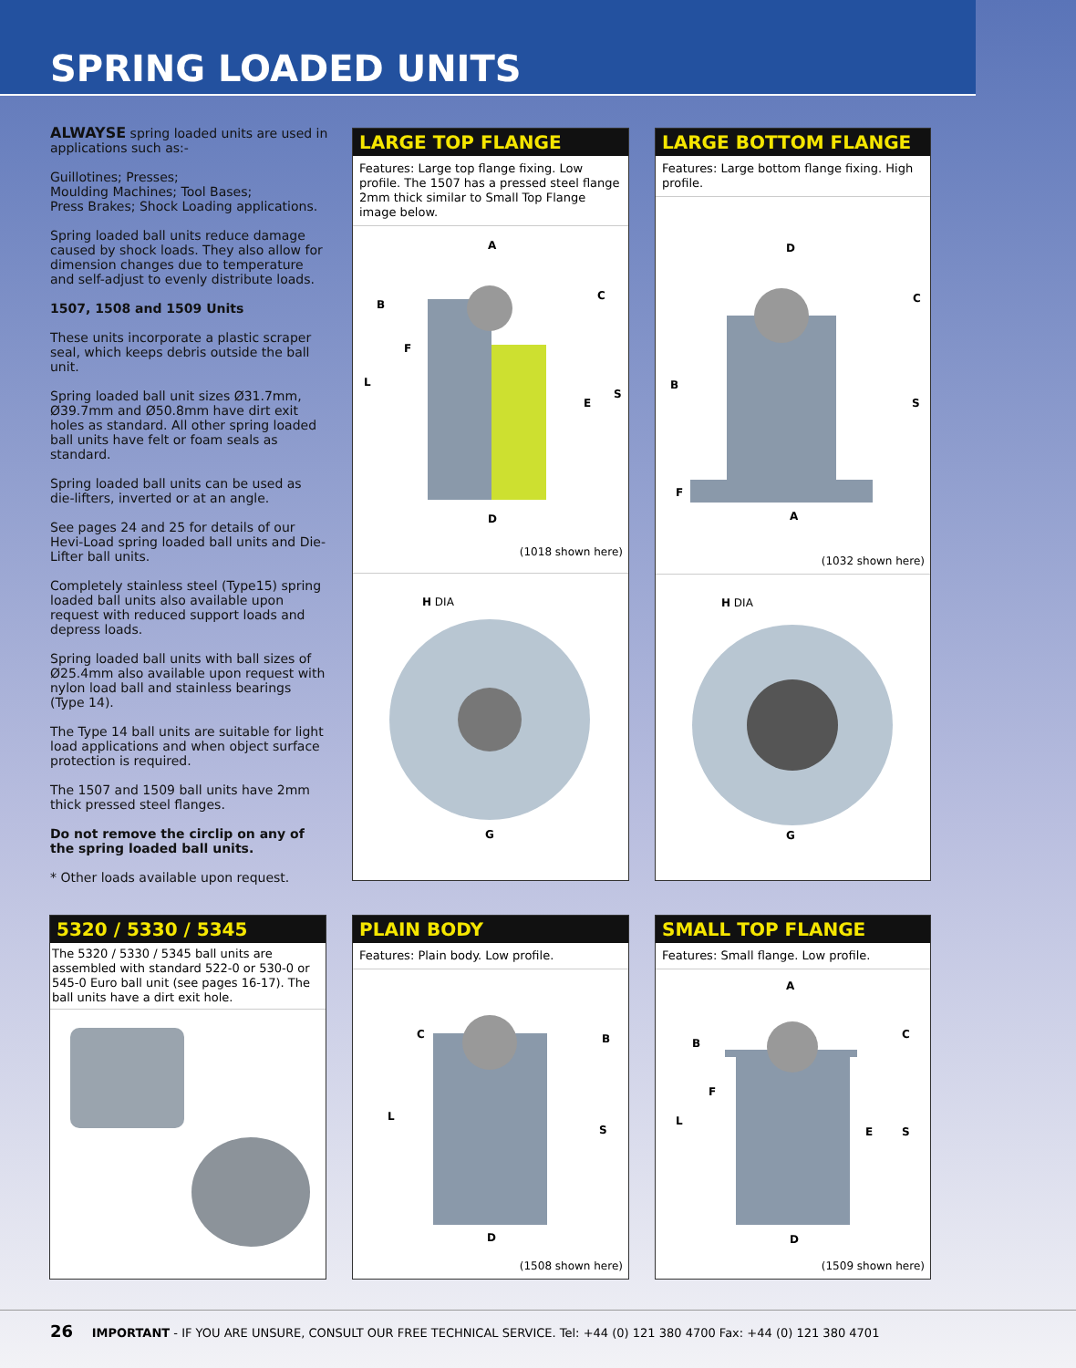SPRING LOADED UNITS
ALWAYSE spring loaded units are used in applications such as:-
Guillotines; Presses;
Moulding Machines; Tool Bases;
Press Brakes; Shock Loading applications.
Spring loaded ball units reduce damage caused by shock loads. They also allow for dimension changes due to temperature and self-adjust to evenly distribute loads.
1507, 1508 and 1509 Units
These units incorporate a plastic scraper seal, which keeps debris outside the ball unit.
Spring loaded ball unit sizes Ø31.7mm, Ø39.7mm and Ø50.8mm have dirt exit holes as standard. All other spring loaded ball units have felt or foam seals as standard.
Spring loaded ball units can be used as die-lifters, inverted or at an angle.
See pages 24 and 25 for details of our Hevi-Load spring loaded ball units and Die-Lifter ball units.
Completely stainless steel (Type15) spring loaded ball units also available upon request with reduced support loads and depress loads.
Spring loaded ball units with ball sizes of Ø25.4mm also available upon request with nylon load ball and stainless bearings (Type 14).
The Type 14 ball units are suitable for light load applications and when object surface protection is required.
The 1507 and 1509 ball units have 2mm thick pressed steel flanges.
Do not remove the circlip on any of the spring loaded ball units.
* Other loads available upon request.
LARGE TOP FLANGE
Features: Large top flange fixing. Low profile. The 1507 has a pressed steel flange 2mm thick similar to Small Top Flange image below.
A
B
C
D
E
F
L
S
(1018 shown here)
H DIA
G
LARGE BOTTOM FLANGE
Features: Large bottom flange fixing. High profile.
D
C
B
S
F
A
(1032 shown here)
H DIA
G
5320 / 5330 / 5345
The 5320 / 5330 / 5345 ball units are assembled with standard 522-0 or 530-0 or 545-0 Euro ball unit (see pages 16-17). The ball units have a dirt exit hole.
PLAIN BODY
Features: Plain body. Low profile.
C
B
L
S
D
(1508 shown here)
SMALL TOP FLANGE
Features: Small flange. Low profile.
A
B
C
F
L
E
S
D
(1509 shown here)
26 IMPORTANT - IF YOU ARE UNSURE, CONSULT OUR FREE TECHNICAL SERVICE. Tel: +44 (0) 121 380 4700 Fax: +44 (0) 121 380 4701